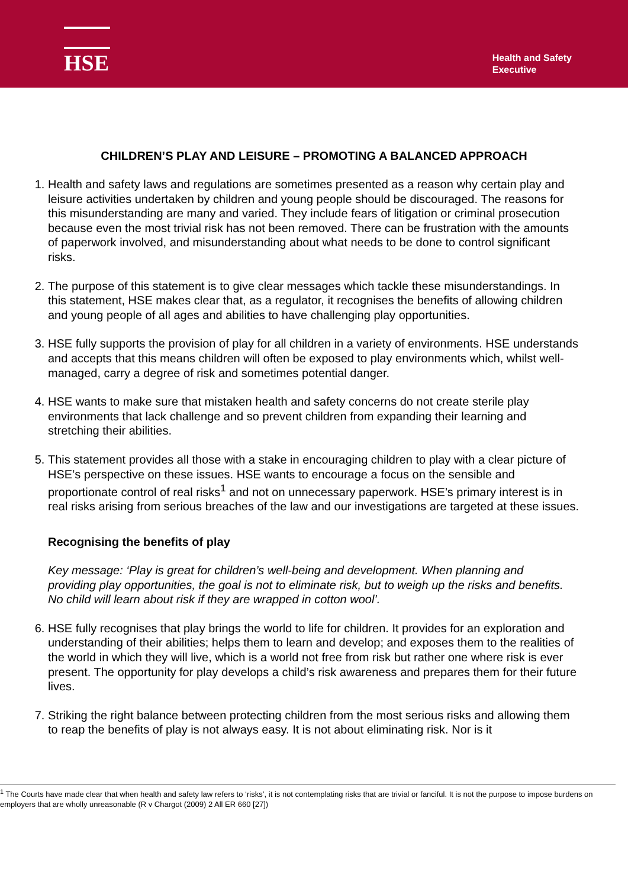HSE
Health and Safety
Executive
CHILDREN’S PLAY AND LEISURE – PROMOTING A BALANCED APPROACH
1. Health and safety laws and regulations are sometimes presented as a reason why certain play and leisure activities undertaken by children and young people should be discouraged. The reasons for this misunderstanding are many and varied. They include fears of litigation or criminal prosecution because even the most trivial risk has not been removed. There can be frustration with the amounts of paperwork involved, and misunderstanding about what needs to be done to control significant risks.
2. The purpose of this statement is to give clear messages which tackle these misunderstandings. In this statement, HSE makes clear that, as a regulator, it recognises the benefits of allowing children and young people of all ages and abilities to have challenging play opportunities.
3. HSE fully supports the provision of play for all children in a variety of environments. HSE understands and accepts that this means children will often be exposed to play environments which, whilst well-managed, carry a degree of risk and sometimes potential danger.
4. HSE wants to make sure that mistaken health and safety concerns do not create sterile play environments that lack challenge and so prevent children from expanding their learning and stretching their abilities.
5. This statement provides all those with a stake in encouraging children to play with a clear picture of HSE’s perspective on these issues. HSE wants to encourage a focus on the sensible and proportionate control of real risks<sup>1</sup> and not on unnecessary paperwork. HSE’s primary interest is in real risks arising from serious breaches of the law and our investigations are targeted at these issues.
Recognising the benefits of play
Key message: ‘Play is great for children’s well-being and development. When planning and providing play opportunities, the goal is not to eliminate risk, but to weigh up the risks and benefits. No child will learn about risk if they are wrapped in cotton wool’.
6. HSE fully recognises that play brings the world to life for children. It provides for an exploration and understanding of their abilities; helps them to learn and develop; and exposes them to the realities of the world in which they will live, which is a world not free from risk but rather one where risk is ever present. The opportunity for play develops a child’s risk awareness and prepares them for their future lives.
7. Striking the right balance between protecting children from the most serious risks and allowing them to reap the benefits of play is not always easy. It is not about eliminating risk. Nor is it
<sup>1</sup> The Courts have made clear that when health and safety law refers to ‘risks’, it is not contemplating risks that are trivial or fanciful. It is not the purpose to impose burdens on employers that are wholly unreasonable (R v Chargot (2009) 2 All ER 660 [27])